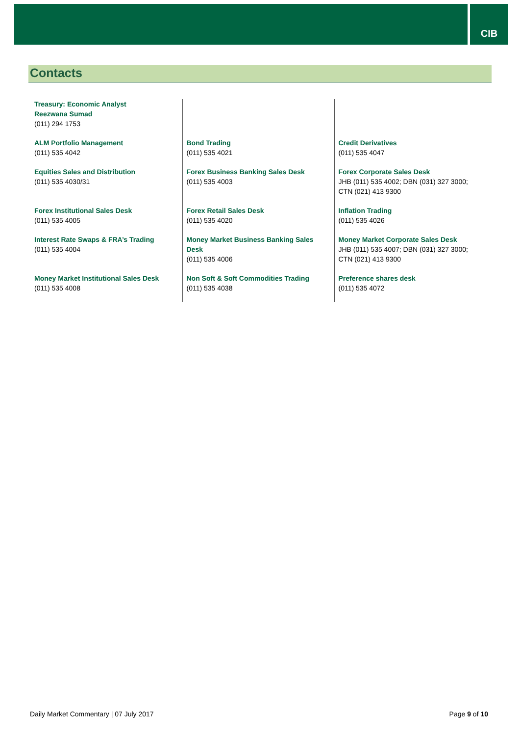CIB
Contacts
| Treasury: Economic Analyst Reezwana Sumad (011) 294 1753 | | |
| ALM Portfolio Management (011) 535 4042 | Bond Trading (011) 535 4021 | Credit Derivatives (011) 535 4047 |
| Equities Sales and Distribution (011) 535 4030/31 | Forex Business Banking Sales Desk (011) 535 4003 | Forex Corporate Sales Desk JHB (011) 535 4002; DBN (031) 327 3000; CTN (021) 413 9300 |
| Forex Institutional Sales Desk (011) 535 4005 | Forex Retail Sales Desk (011) 535 4020 | Inflation Trading (011) 535 4026 |
| Interest Rate Swaps & FRA’s Trading (011) 535 4004 | Money Market Business Banking Sales Desk (011) 535 4006 | Money Market Corporate Sales Desk JHB (011) 535 4007; DBN (031) 327 3000; CTN (021) 413 9300 |
| Money Market Institutional Sales Desk (011) 535 4008 | Non Soft & Soft Commodities Trading (011) 535 4038 | Preference shares desk (011) 535 4072 |
Daily Market Commentary | 07 July 2017 Page 9 of 10